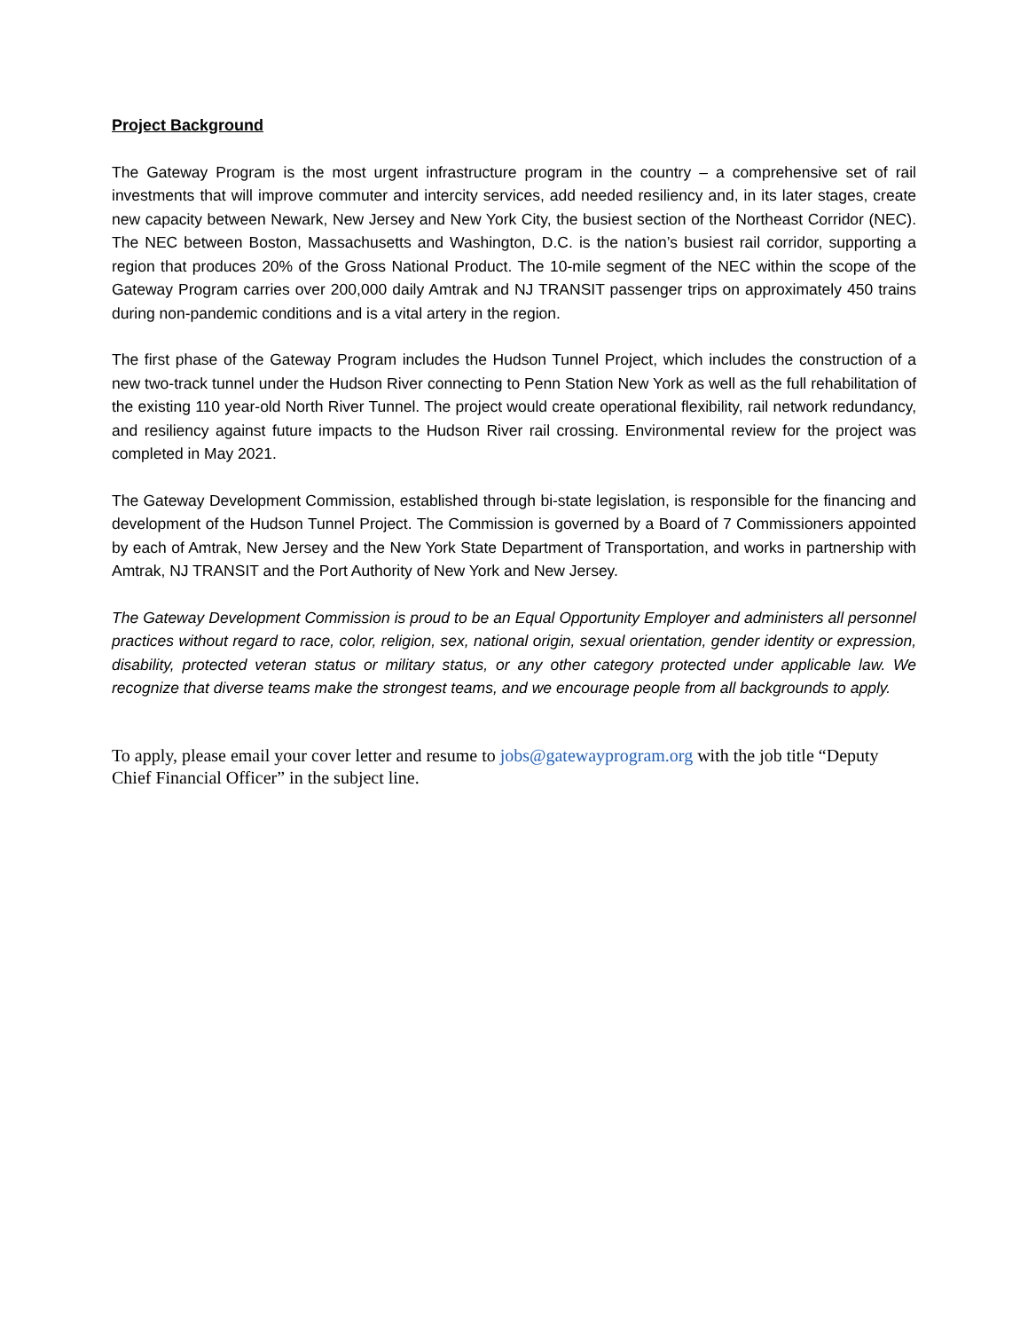Project Background
The Gateway Program is the most urgent infrastructure program in the country – a comprehensive set of rail investments that will improve commuter and intercity services, add needed resiliency and, in its later stages, create new capacity between Newark, New Jersey and New York City, the busiest section of the Northeast Corridor (NEC). The NEC between Boston, Massachusetts and Washington, D.C. is the nation’s busiest rail corridor, supporting a region that produces 20% of the Gross National Product. The 10-mile segment of the NEC within the scope of the Gateway Program carries over 200,000 daily Amtrak and NJ TRANSIT passenger trips on approximately 450 trains during non-pandemic conditions and is a vital artery in the region.
The first phase of the Gateway Program includes the Hudson Tunnel Project, which includes the construction of a new two-track tunnel under the Hudson River connecting to Penn Station New York as well as the full rehabilitation of the existing 110 year-old North River Tunnel. The project would create operational flexibility, rail network redundancy, and resiliency against future impacts to the Hudson River rail crossing. Environmental review for the project was completed in May 2021.
The Gateway Development Commission, established through bi-state legislation, is responsible for the financing and development of the Hudson Tunnel Project. The Commission is governed by a Board of 7 Commissioners appointed by each of Amtrak, New Jersey and the New York State Department of Transportation, and works in partnership with Amtrak, NJ TRANSIT and the Port Authority of New York and New Jersey.
The Gateway Development Commission is proud to be an Equal Opportunity Employer and administers all personnel practices without regard to race, color, religion, sex, national origin, sexual orientation, gender identity or expression, disability, protected veteran status or military status, or any other category protected under applicable law. We recognize that diverse teams make the strongest teams, and we encourage people from all backgrounds to apply.
To apply, please email your cover letter and resume to jobs@gatewayprogram.org with the job title “Deputy Chief Financial Officer” in the subject line.